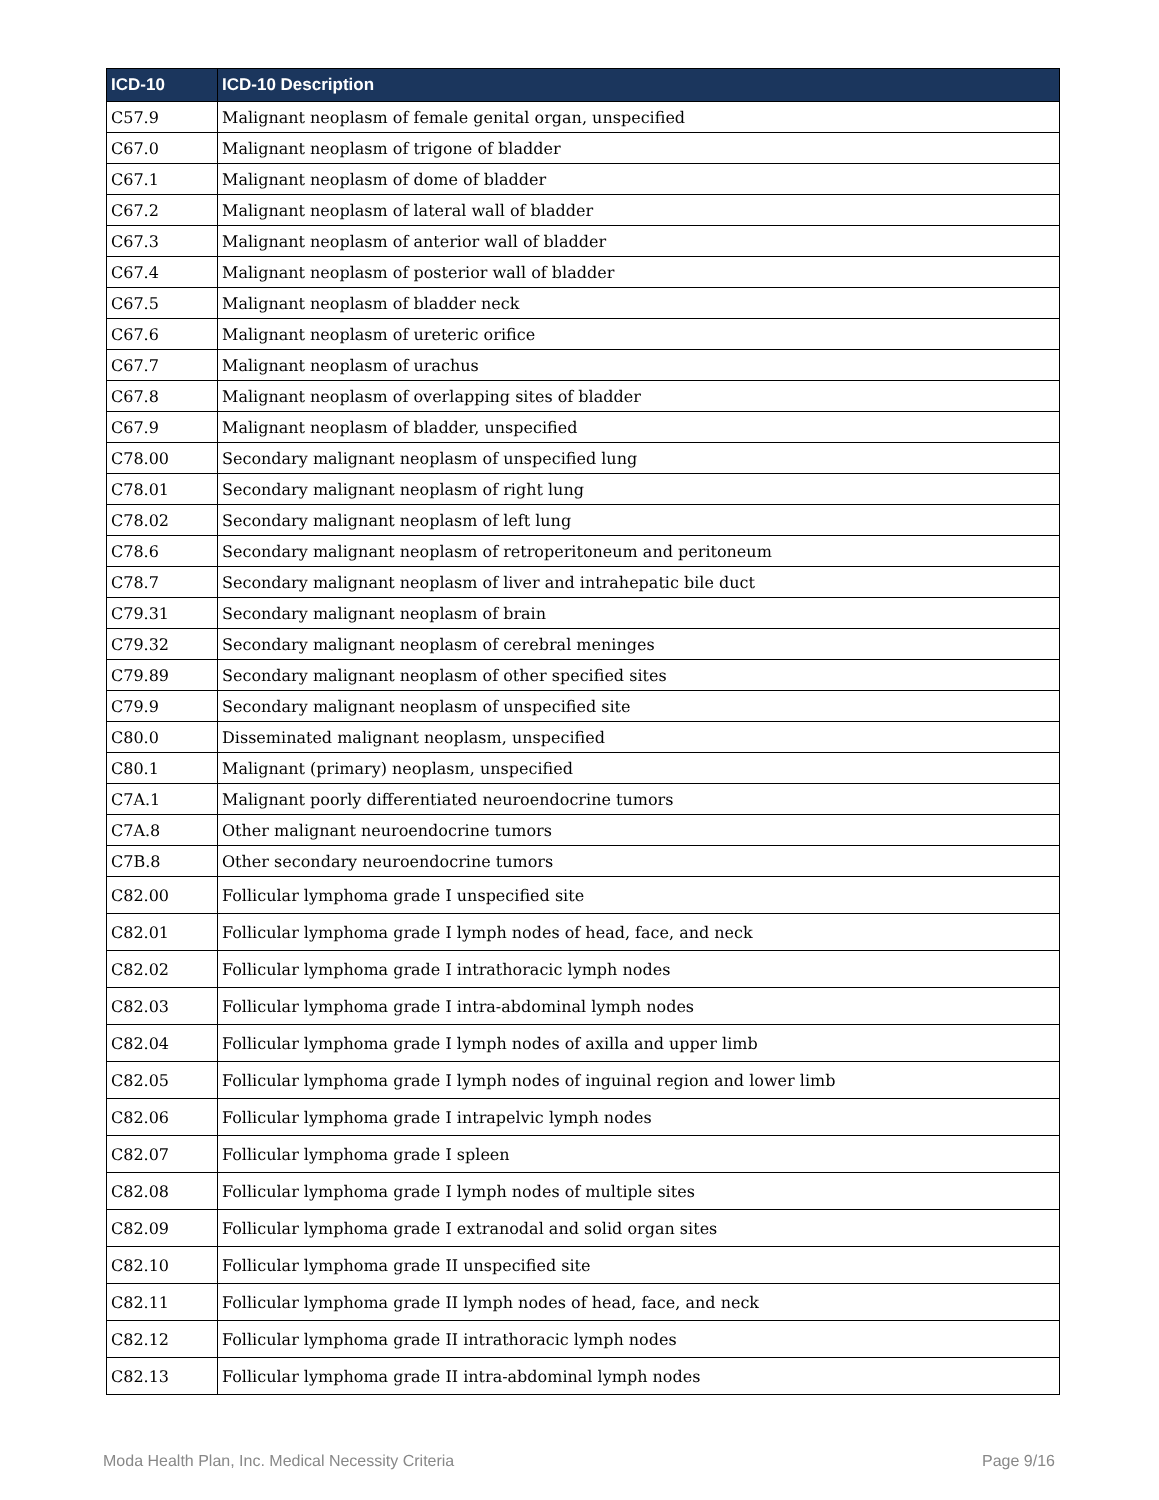| ICD-10 | ICD-10 Description |
| --- | --- |
| C57.9 | Malignant neoplasm of female genital organ, unspecified |
| C67.0 | Malignant neoplasm of trigone of bladder |
| C67.1 | Malignant neoplasm of dome of bladder |
| C67.2 | Malignant neoplasm of lateral wall of bladder |
| C67.3 | Malignant neoplasm of anterior wall of bladder |
| C67.4 | Malignant neoplasm of posterior wall of bladder |
| C67.5 | Malignant neoplasm of bladder neck |
| C67.6 | Malignant neoplasm of ureteric orifice |
| C67.7 | Malignant neoplasm of urachus |
| C67.8 | Malignant neoplasm of overlapping sites of bladder |
| C67.9 | Malignant neoplasm of bladder, unspecified |
| C78.00 | Secondary malignant neoplasm of unspecified lung |
| C78.01 | Secondary malignant neoplasm of right lung |
| C78.02 | Secondary malignant neoplasm of left lung |
| C78.6 | Secondary malignant neoplasm of retroperitoneum and peritoneum |
| C78.7 | Secondary malignant neoplasm of liver and intrahepatic bile duct |
| C79.31 | Secondary malignant neoplasm of brain |
| C79.32 | Secondary malignant neoplasm of cerebral meninges |
| C79.89 | Secondary malignant neoplasm of other specified sites |
| C79.9 | Secondary malignant neoplasm of unspecified site |
| C80.0 | Disseminated malignant neoplasm, unspecified |
| C80.1 | Malignant (primary) neoplasm, unspecified |
| C7A.1 | Malignant poorly differentiated neuroendocrine tumors |
| C7A.8 | Other malignant neuroendocrine tumors |
| C7B.8 | Other secondary neuroendocrine tumors |
| C82.00 | Follicular lymphoma grade I unspecified site |
| C82.01 | Follicular lymphoma grade I lymph nodes of head, face, and neck |
| C82.02 | Follicular lymphoma grade I intrathoracic lymph nodes |
| C82.03 | Follicular lymphoma grade I intra-abdominal lymph nodes |
| C82.04 | Follicular lymphoma grade I lymph nodes of axilla and upper limb |
| C82.05 | Follicular lymphoma grade I lymph nodes of inguinal region and lower limb |
| C82.06 | Follicular lymphoma grade I intrapelvic lymph nodes |
| C82.07 | Follicular lymphoma grade I spleen |
| C82.08 | Follicular lymphoma grade I lymph nodes of multiple sites |
| C82.09 | Follicular lymphoma grade I extranodal and solid organ sites |
| C82.10 | Follicular lymphoma grade II unspecified site |
| C82.11 | Follicular lymphoma grade II lymph nodes of head, face, and neck |
| C82.12 | Follicular lymphoma grade II intrathoracic lymph nodes |
| C82.13 | Follicular lymphoma grade II intra-abdominal lymph nodes |
Moda Health Plan, Inc. Medical Necessity Criteria Page 9/16